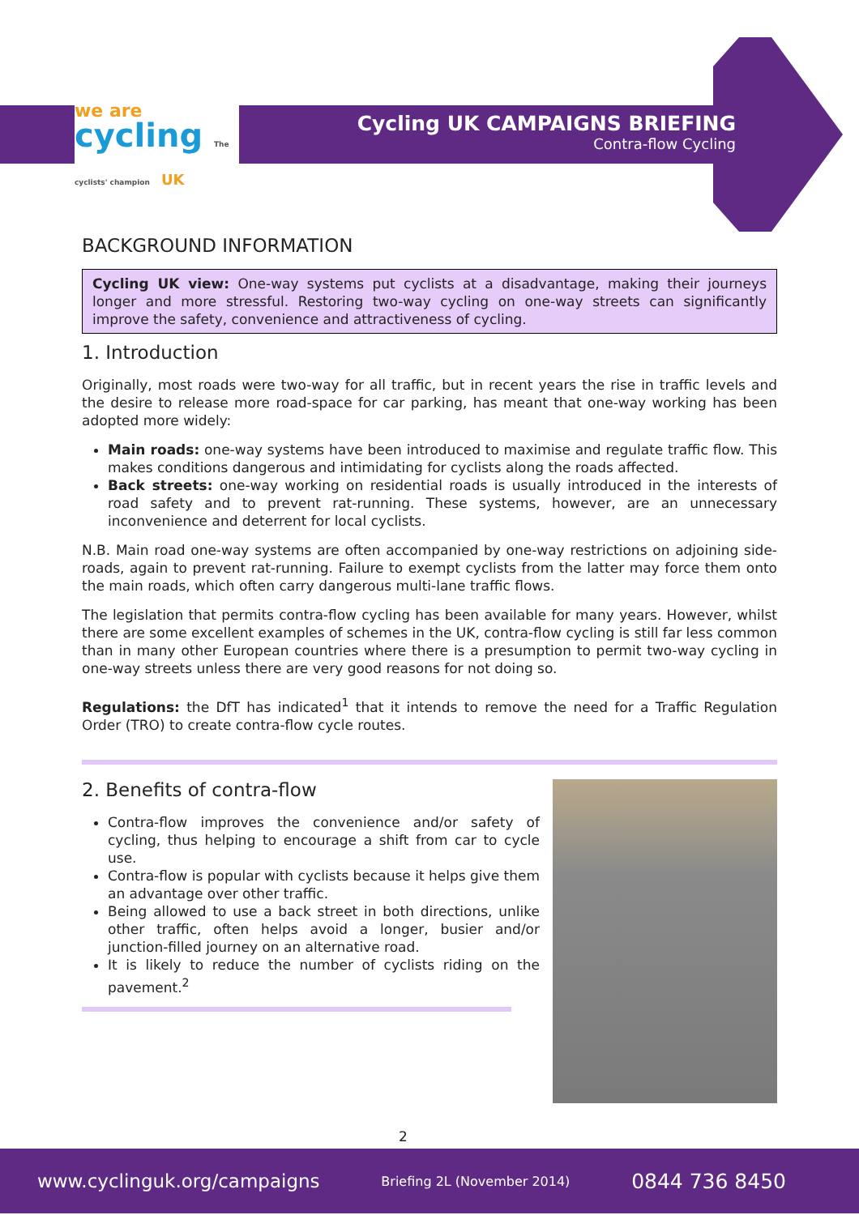we are
cycling The cyclists' champion UK
Cycling UK CAMPAIGNS BRIEFING
Contra-flow Cycling
BACKGROUND INFORMATION
Cycling UK view: One-way systems put cyclists at a disadvantage, making their journeys longer and more stressful. Restoring two-way cycling on one-way streets can significantly improve the safety, convenience and attractiveness of cycling.
1. Introduction
Originally, most roads were two-way for all traffic, but in recent years the rise in traffic levels and the desire to release more road-space for car parking, has meant that one-way working has been adopted more widely:
Main roads: one-way systems have been introduced to maximise and regulate traffic flow. This makes conditions dangerous and intimidating for cyclists along the roads affected.
Back streets: one-way working on residential roads is usually introduced in the interests of road safety and to prevent rat-running. These systems, however, are an unnecessary inconvenience and deterrent for local cyclists.
N.B. Main road one-way systems are often accompanied by one-way restrictions on adjoining side-roads, again to prevent rat-running. Failure to exempt cyclists from the latter may force them onto the main roads, which often carry dangerous multi-lane traffic flows.
The legislation that permits contra-flow cycling has been available for many years. However, whilst there are some excellent examples of schemes in the UK, contra-flow cycling is still far less common than in many other European countries where there is a presumption to permit two-way cycling in one-way streets unless there are very good reasons for not doing so.
Regulations: the DfT has indicated<sup>1</sup> that it intends to remove the need for a Traffic Regulation Order (TRO) to create contra-flow cycle routes.
2. Benefits of contra-flow
Contra-flow improves the convenience and/or safety of cycling, thus helping to encourage a shift from car to cycle use.
Contra-flow is popular with cyclists because it helps give them an advantage over other traffic.
Being allowed to use a back street in both directions, unlike other traffic, often helps avoid a longer, busier and/or junction-filled journey on an alternative road.
It is likely to reduce the number of cyclists riding on the pavement.<sup>2</sup>
2
www.cyclinguk.org/campaigns Briefing 2L (November 2014) 0844 736 8450